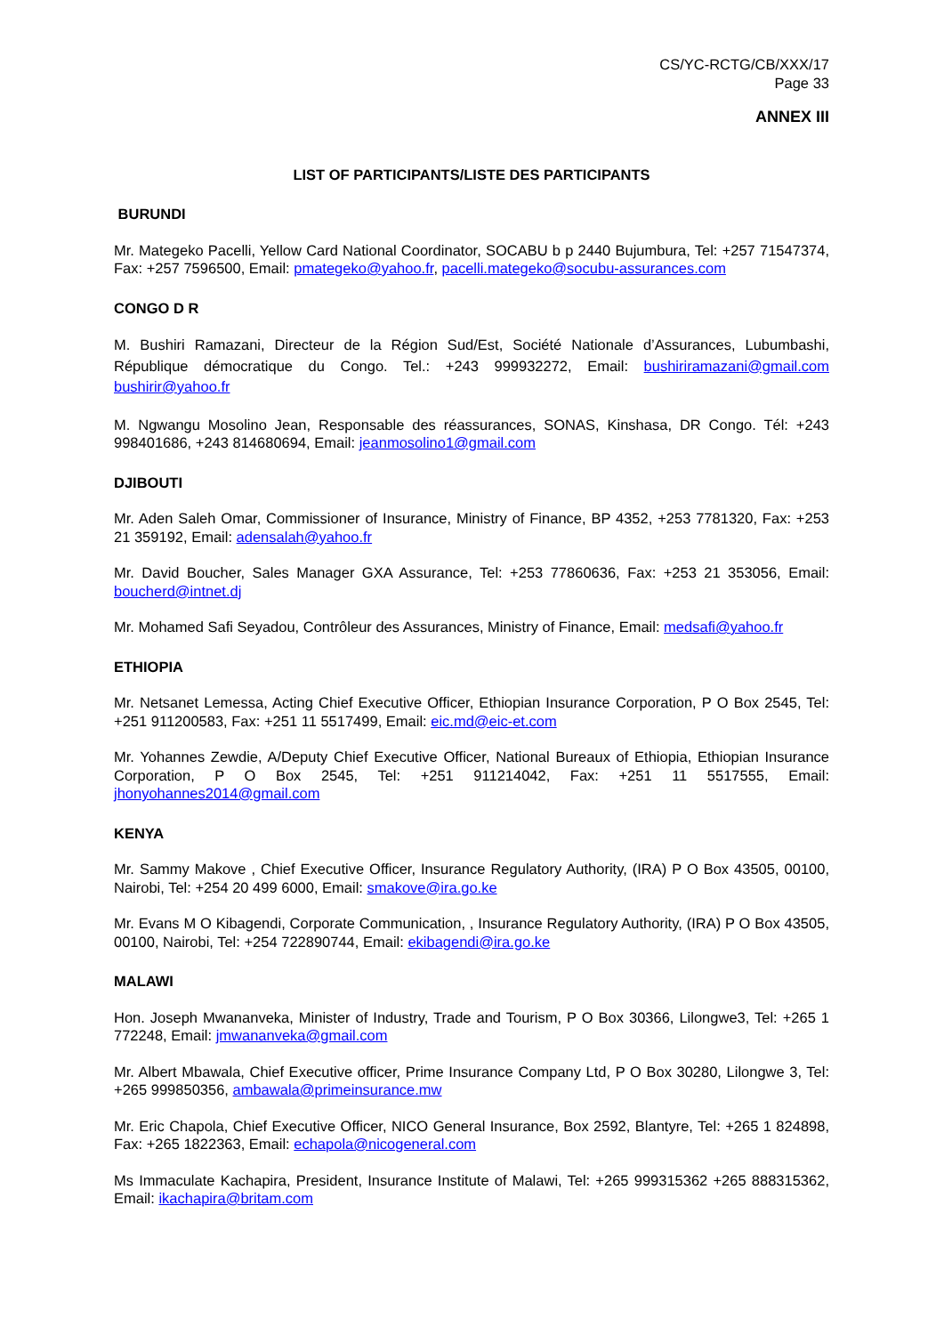CS/YC-RCTG/CB/XXX/17
Page 33
ANNEX III
LIST OF PARTICIPANTS/LISTE DES PARTICIPANTS
BURUNDI
Mr. Mategeko Pacelli, Yellow Card National Coordinator, SOCABU b p 2440 Bujumbura, Tel: +257 71547374, Fax: +257 7596500, Email: pmategeko@yahoo.fr, pacelli.mategeko@socubu-assurances.com
CONGO D R
M. Bushiri Ramazani, Directeur de la Région Sud/Est, Société Nationale d’Assurances, Lubumbashi, République démocratique du Congo. Tel.: +243 999932272, Email: bushiriramazani@gmail.com bushirir@yahoo.fr
M. Ngwangu Mosolino Jean, Responsable des réassurances, SONAS, Kinshasa, DR Congo. Tél: +243 998401686, +243 814680694, Email: jeanmosolino1@gmail.com
DJIBOUTI
Mr. Aden Saleh Omar, Commissioner of Insurance, Ministry of Finance, BP 4352, +253 7781320, Fax: +253 21 359192, Email: adensalah@yahoo.fr
Mr. David Boucher, Sales Manager GXA Assurance, Tel: +253 77860636, Fax: +253 21 353056, Email: boucherd@intnet.dj
Mr. Mohamed Safi Seyadou, Contrôleur des Assurances, Ministry of Finance, Email: medsafi@yahoo.fr
ETHIOPIA
Mr. Netsanet Lemessa, Acting Chief Executive Officer, Ethiopian Insurance Corporation, P O Box 2545, Tel: +251 911200583, Fax: +251 11 5517499, Email: eic.md@eic-et.com
Mr. Yohannes Zewdie, A/Deputy Chief Executive Officer, National Bureaux of Ethiopia, Ethiopian Insurance Corporation, P O Box 2545, Tel: +251 911214042, Fax: +251 11 5517555, Email: jhonyohannes2014@gmail.com
KENYA
Mr. Sammy Makove , Chief Executive Officer, Insurance Regulatory Authority, (IRA) P O Box 43505, 00100, Nairobi, Tel: +254 20 499 6000, Email: smakove@ira.go.ke
Mr. Evans M O Kibagendi, Corporate Communication, , Insurance Regulatory Authority, (IRA) P O Box 43505, 00100, Nairobi, Tel: +254 722890744, Email: ekibagendi@ira.go.ke
MALAWI
Hon. Joseph Mwananveka, Minister of Industry, Trade and Tourism, P O Box 30366, Lilongwe3, Tel: +265 1 772248, Email: jmwananveka@gmail.com
Mr. Albert Mbawala, Chief Executive officer, Prime Insurance Company Ltd, P O Box 30280, Lilongwe 3, Tel: +265 999850356, ambawala@primeinsurance.mw
Mr. Eric Chapola, Chief Executive Officer, NICO General Insurance, Box 2592, Blantyre, Tel: +265 1 824898, Fax: +265 1822363, Email: echapola@nicogeneral.com
Ms Immaculate Kachapira, President, Insurance Institute of Malawi, Tel: +265 999315362 +265 888315362, Email: ikachapira@britam.com